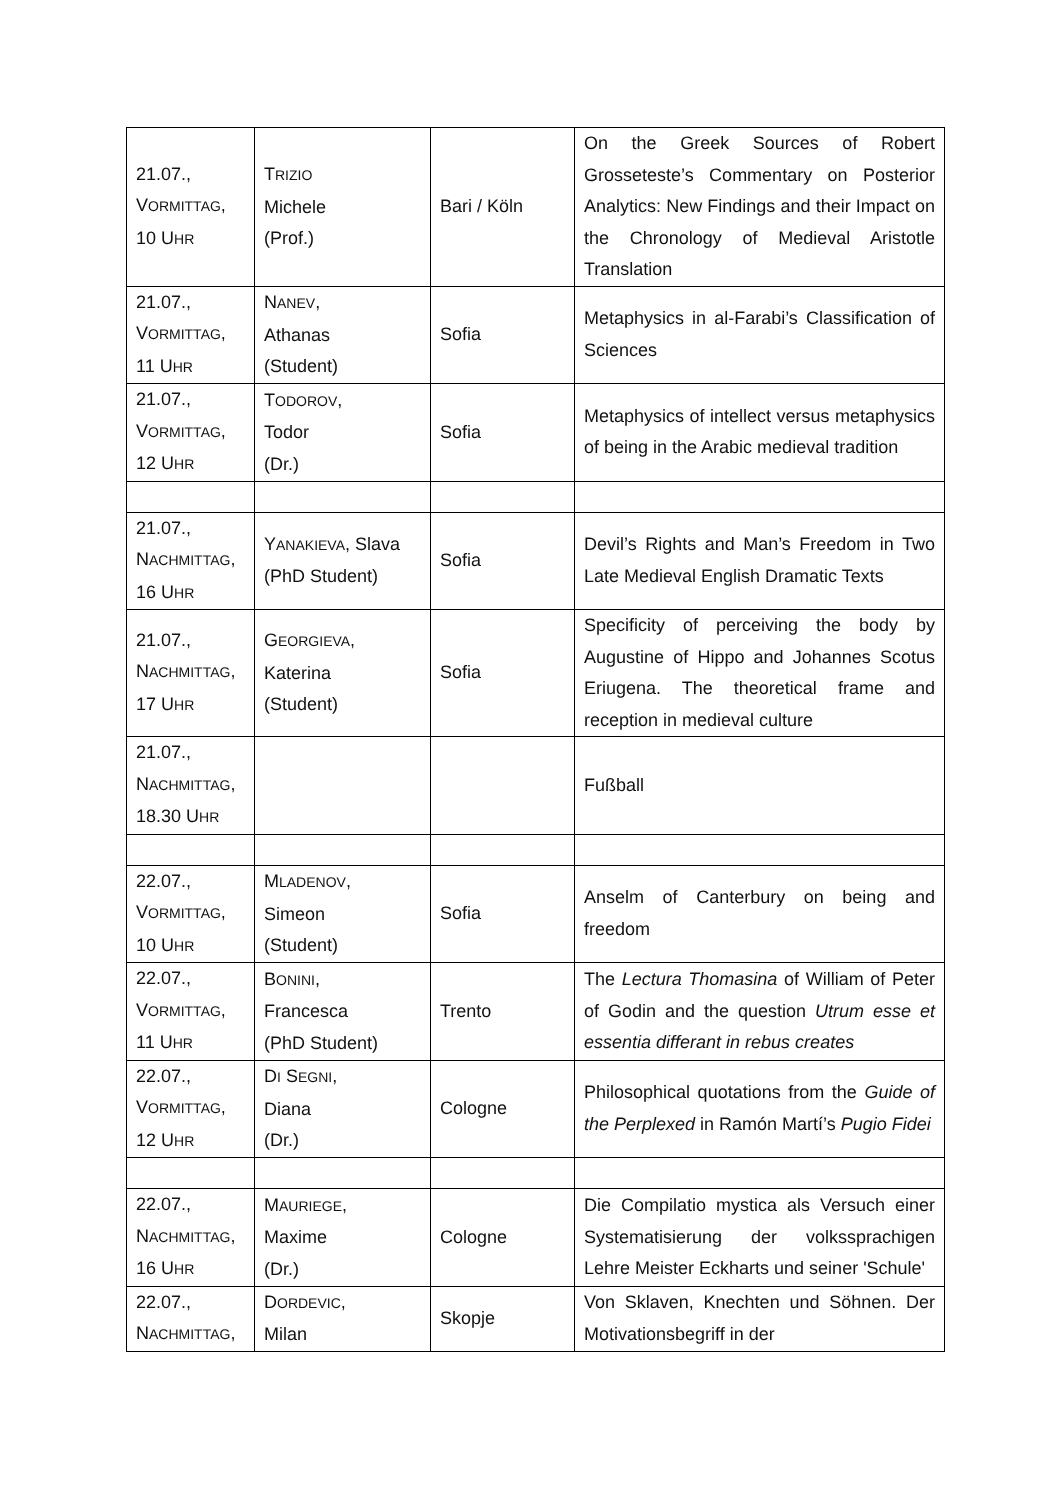| 21.07., V ORMITTAG , 10 U HR | T RIZIO Michele (Prof.) | Bari / Köln | On the Greek Sources of Robert Grosseteste’s Commentary on Posterior Analytics: New Findings and their Impact on the Chronology of Medieval Aristotle Translation |
| 21.07., V ORMITTAG , 11 U HR | N ANEV , Athanas (Student) | Sofia | Metaphysics in al-Farabi’s Classification of Sciences |
| 21.07., V ORMITTAG , 12 U HR | T ODOROV , Todor (Dr.) | Sofia | Metaphysics of intellect versus metaphysics of being in the Arabic medieval tradition |
| 21.07., N ACHMITTAG , 16 U HR | Y ANAKIEVA , Slava (PhD Student) | Sofia | Devil’s Rights and Man’s Freedom in Two Late Medieval English Dramatic Texts |
| 21.07., N ACHMITTAG , 17 U HR | G EORGIEVA , Katerina (Student) | Sofia | Specificity of perceiving the body by Augustine of Hippo and Johannes Scotus Eriugena. The theoretical frame and reception in medieval culture |
| 21.07., N ACHMITTAG , 18.30 U HR | | | Fußball |
| 22.07., V ORMITTAG , 10 U HR | M LADENOV , Simeon (Student) | Sofia | Anselm of Canterbury on being and freedom |
| 22.07., V ORMITTAG , 11 U HR | B ONINI , Francesca (PhD Student) | Trento | The Lectura Thomasina of William of Peter of Godin and the question Utrum esse et essentia differant in rebus creates |
| 22.07., V ORMITTAG , 12 U HR | D I S EGNI , Diana (Dr.) | Cologne | Philosophical quotations from the Guide of the Perplexed in Ramón Martí’s Pugio Fidei |
| 22.07., N ACHMITTAG , 16 U HR | M AURIEGE , Maxime (Dr.) | Cologne | Die Compilatio mystica als Versuch einer Systematisierung der volkssprachigen Lehre Meister Eckharts und seiner 'Schule' |
| 22.07., N ACHMITTAG , | D ORDEVIC , Milan | Skopje | Von Sklaven, Knechten und Söhnen. Der Motivationsbegriff in der |